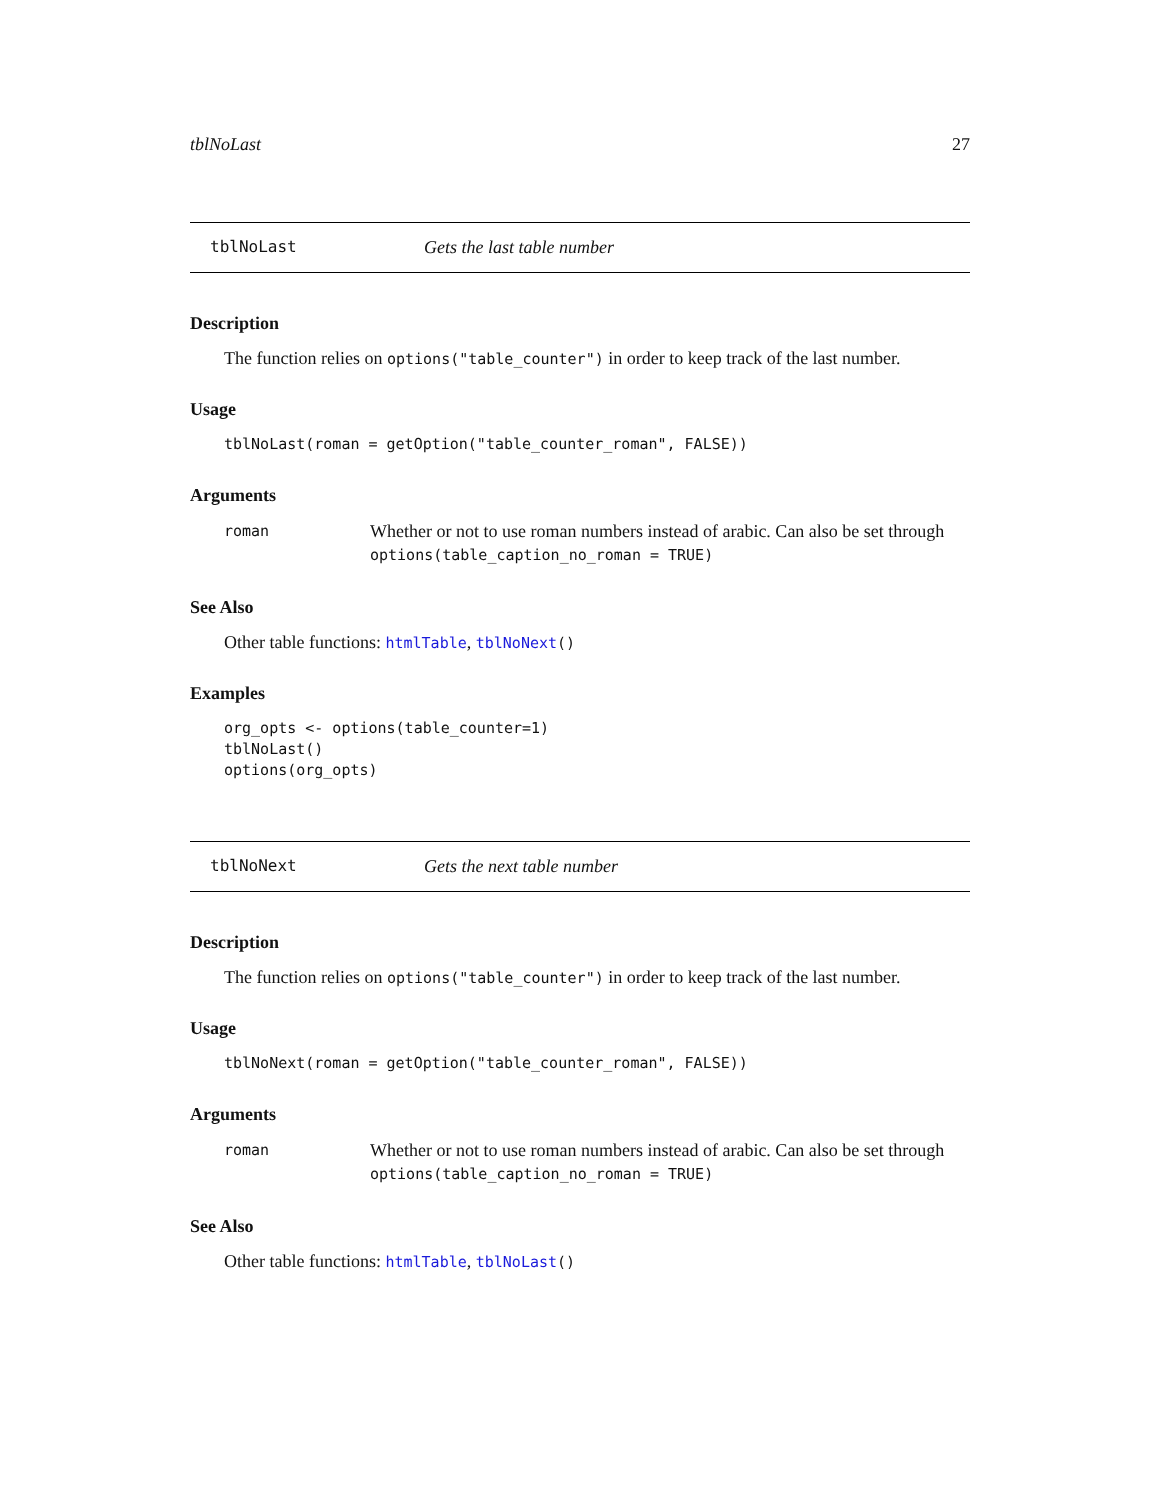tblNoLast 27
tblNoLast Gets the last table number
Description
The function relies on options("table_counter") in order to keep track of the last number.
Usage
tblNoLast(roman = getOption("table_counter_roman", FALSE))
Arguments
roman
Whether or not to use roman numbers instead of arabic. Can also be set through options(table_caption_no_roman = TRUE)
See Also
Other table functions: htmlTable, tblNoNext()
Examples
org_opts <- options(table_counter=1)
tblNoLast()
options(org_opts)
tblNoNext Gets the next table number
Description
The function relies on options("table_counter") in order to keep track of the last number.
Usage
tblNoNext(roman = getOption("table_counter_roman", FALSE))
Arguments
roman
Whether or not to use roman numbers instead of arabic. Can also be set through options(table_caption_no_roman = TRUE)
See Also
Other table functions: htmlTable, tblNoLast()